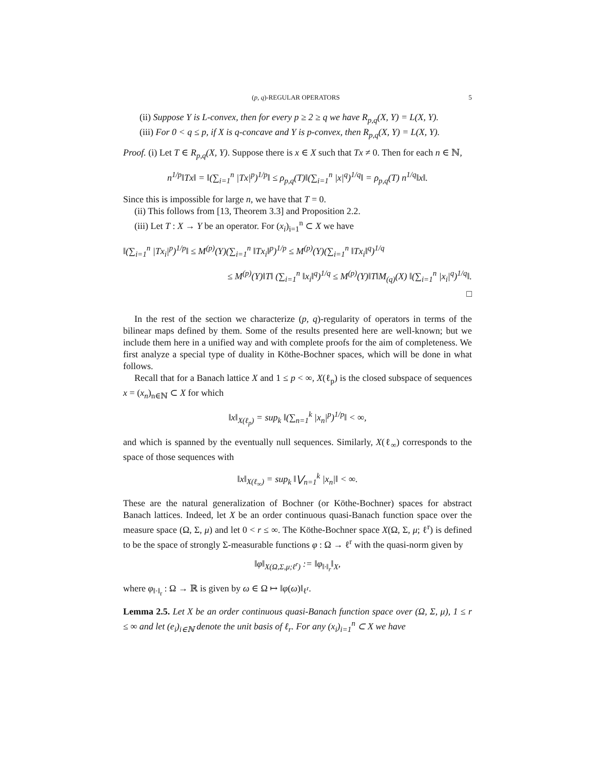(p, q)-REGULAR OPERATORS 5
(ii) Suppose Y is L-convex, then for every p ≥ 2 ≥ q we have R<sub>p,q</sub>(X, Y) = L(X, Y).
(iii) For 0 < q ≤ p, if X is q-concave and Y is p-convex, then R<sub>p,q</sub>(X, Y) = L(X, Y).
Proof. (i) Let T ∈ R<sub>p,q</sub>(X, Y). Suppose there is x ∈ X such that Tx ≠ 0. Then for each n ∈ ℕ,
n<sup>1/p</sup>‖Tx‖ = ‖(∑<sub>i=1</sub><sup>n</sup> |Tx|<sup>p</sup>)<sup>1/p</sup>‖ ≤ ρ<sub>p,q</sub>(T)‖(∑<sub>i=1</sub><sup>n</sup> |x|<sup>q</sup>)<sup>1/q</sup>‖ = ρ<sub>p,q</sub>(T) n<sup>1/q</sup>‖x‖.
Since this is impossible for large n, we have that T = 0.
(ii) This follows from [13, Theorem 3.3] and Proposition 2.2.
(iii) Let T : X → Y be an operator. For (x<sub>i</sub>)<sub>i=1</sub><sup>n</sup> ⊂ X we have
‖(∑<sub>i=1</sub><sup>n</sup> |Tx<sub>i</sub>|<sup>p</sup>)<sup>1/p</sup>‖ ≤ M<sup>(p)</sup>(Y)(∑<sub>i=1</sub><sup>n</sup> ‖Tx<sub>i</sub>‖<sup>p</sup>)<sup>1/p</sup> ≤ M<sup>(p)</sup>(Y)(∑<sub>i=1</sub><sup>n</sup> ‖Tx<sub>i</sub>‖<sup>q</sup>)<sup>1/q</sup>
≤ M<sup>(p)</sup>(Y)‖T‖ (∑<sub>i=1</sub><sup>n</sup> ‖x<sub>i</sub>‖<sup>q</sup>)<sup>1/q</sup> ≤ M<sup>(p)</sup>(Y)‖T‖M<sub>(q)</sub>(X) ‖(∑<sub>i=1</sub><sup>n</sup> |x<sub>i</sub>|<sup>q</sup>)<sup>1/q</sup>‖.
□
In the rest of the section we characterize (p, q)-regularity of operators in terms of the bilinear maps defined by them. Some of the results presented here are well-known; but we include them here in a unified way and with complete proofs for the aim of completeness. We first analyze a special type of duality in Köthe-Bochner spaces, which will be done in what follows.
Recall that for a Banach lattice X and 1 ≤ p < ∞, X(ℓ<sub>p</sub>) is the closed subspace of sequences x = (x<sub>n</sub>)<sub>n∈ℕ</sub> ⊂ X for which
‖x‖<sub>X(ℓ<sub>p</sub>)</sub> = sup<sub>k</sub> ‖(∑<sub>n=1</sub><sup>k</sup> |x<sub>n</sub>|<sup>p</sup>)<sup>1/p</sup>‖ < ∞,
and which is spanned by the eventually null sequences. Similarly, X(ℓ<sub>∞</sub>) corresponds to the space of those sequences with
‖x‖<sub>X(ℓ<sub>∞</sub>)</sub> = sup<sub>k</sub> ‖⋁<sub>n=1</sub><sup>k</sup> |x<sub>n</sub>|‖ < ∞.
These are the natural generalization of Bochner (or Köthe-Bochner) spaces for abstract Banach lattices. Indeed, let X be an order continuous quasi-Banach function space over the measure space (Ω, Σ, μ) and let 0 < r ≤ ∞. The Köthe-Bochner space X(Ω, Σ, μ; ℓ<sup>r</sup>) is defined to be the space of strongly Σ-measurable functions φ : Ω → ℓ<sup>r</sup> with the quasi-norm given by
‖φ‖<sub>X(Ω,Σ,μ;ℓ<sup>r</sup>)</sub> := ‖φ<sub>‖·‖<sub>r</sub></sub>‖<sub>X</sub>,
where φ<sub>‖·‖<sub>r</sub></sub> : Ω → ℝ is given by ω ∈ Ω ↦ ‖φ(ω)‖<sub>ℓ<sup>r</sup></sub>.
Lemma 2.5. Let X be an order continuous quasi-Banach function space over (Ω, Σ, μ), 1 ≤ r ≤ ∞ and let (e<sub>i</sub>)<sub>i∈ℕ</sub> denote the unit basis of ℓ<sub>r</sub>. For any (x<sub>i</sub>)<sub>i=1</sub><sup>n</sup> ⊂ X we have